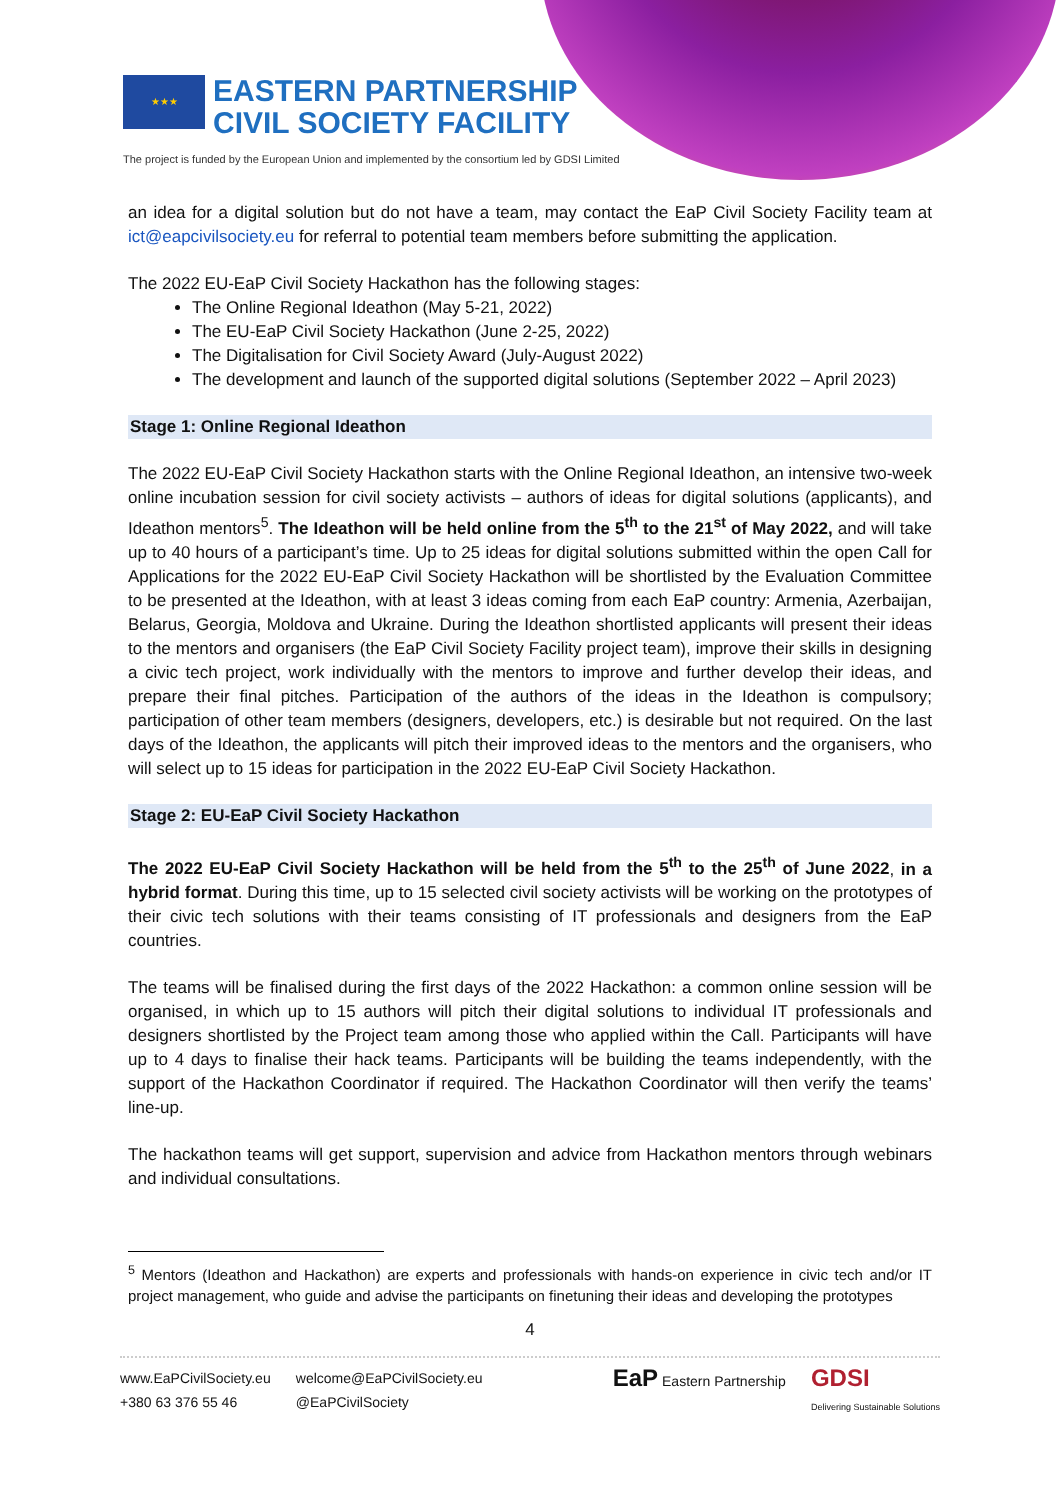★★★ EASTERN PARTNERSHIP
CIVIL SOCIETY FACILITY
The project is funded by the European Union and implemented by the consortium led by GDSI Limited
an idea for a digital solution but do not have a team, may contact the EaP Civil Society Facility team at ict@eapcivilsociety.eu for referral to potential team members before submitting the application.
The 2022 EU-EaP Civil Society Hackathon has the following stages:
The Online Regional Ideathon (May 5-21, 2022)
The EU-EaP Civil Society Hackathon (June 2-25, 2022)
The Digitalisation for Civil Society Award (July-August 2022)
The development and launch of the supported digital solutions (September 2022 – April 2023)
Stage 1: Online Regional Ideathon
The 2022 EU-EaP Civil Society Hackathon starts with the Online Regional Ideathon, an intensive two-week online incubation session for civil society activists – authors of ideas for digital solutions (applicants), and Ideathon mentors<sup>5</sup>. The Ideathon will be held online from the 5<sup>th</sup> to the 21<sup>st</sup> of May 2022, and will take up to 40 hours of a participant’s time. Up to 25 ideas for digital solutions submitted within the open Call for Applications for the 2022 EU-EaP Civil Society Hackathon will be shortlisted by the Evaluation Committee to be presented at the Ideathon, with at least 3 ideas coming from each EaP country: Armenia, Azerbaijan, Belarus, Georgia, Moldova and Ukraine. During the Ideathon shortlisted applicants will present their ideas to the mentors and organisers (the EaP Civil Society Facility project team), improve their skills in designing a civic tech project, work individually with the mentors to improve and further develop their ideas, and prepare their final pitches. Participation of the authors of the ideas in the Ideathon is compulsory; participation of other team members (designers, developers, etc.) is desirable but not required. On the last days of the Ideathon, the applicants will pitch their improved ideas to the mentors and the organisers, who will select up to 15 ideas for participation in the 2022 EU-EaP Civil Society Hackathon.
Stage 2: EU-EaP Civil Society Hackathon
The 2022 EU-EaP Civil Society Hackathon will be held from the 5<sup>th</sup> to the 25<sup>th</sup> of June 2022, in a hybrid format. During this time, up to 15 selected civil society activists will be working on the prototypes of their civic tech solutions with their teams consisting of IT professionals and designers from the EaP countries.
The teams will be finalised during the first days of the 2022 Hackathon: a common online session will be organised, in which up to 15 authors will pitch their digital solutions to individual IT professionals and designers shortlisted by the Project team among those who applied within the Call. Participants will have up to 4 days to finalise their hack teams. Participants will be building the teams independently, with the support of the Hackathon Coordinator if required. The Hackathon Coordinator will then verify the teams’ line-up.
The hackathon teams will get support, supervision and advice from Hackathon mentors through webinars and individual consultations.
<sup>5</sup> Mentors (Ideathon and Hackathon) are experts and professionals with hands-on experience in civic tech and/or IT project management, who guide and advise the participants on finetuning their ideas and developing the prototypes
4
www.EaPCivilSociety.eu
+380 63 376 55 46
welcome@EaPCivilSociety.eu
@EaPCivilSociety
EaP Eastern Partnership
GDSI
Delivering Sustainable Solutions